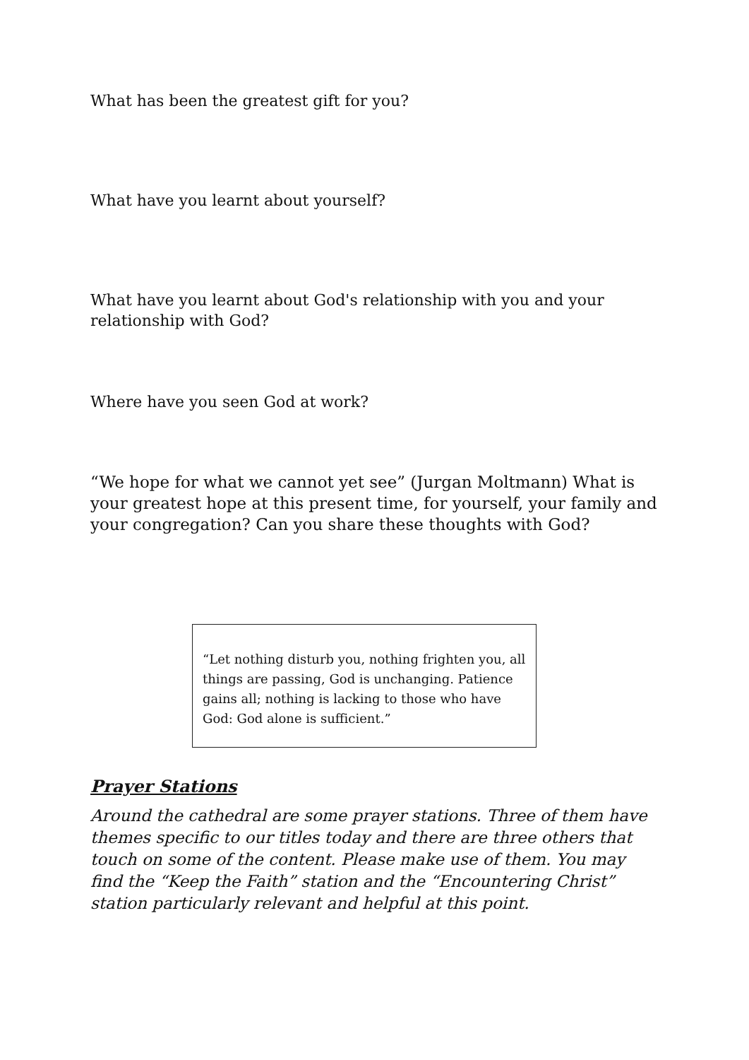What has been the greatest gift for you?
What have you learnt about yourself?
What have you learnt about God's relationship with you and your relationship with God?
Where have you seen God at work?
“We hope for what we cannot yet see” (Jurgan Moltmann) What is your greatest hope at this present time, for yourself, your family and your congregation? Can you share these thoughts with God?
“Let nothing disturb you, nothing frighten you, all things are passing, God is unchanging. Patience gains all; nothing is lacking to those who have God: God alone is sufficient.”
Prayer Stations
Around the cathedral are some prayer stations. Three of them have themes specific to our titles today and there are three others that touch on some of the content. Please make use of them. You may find the “Keep the Faith” station and the “Encountering Christ” station particularly relevant and helpful at this point.